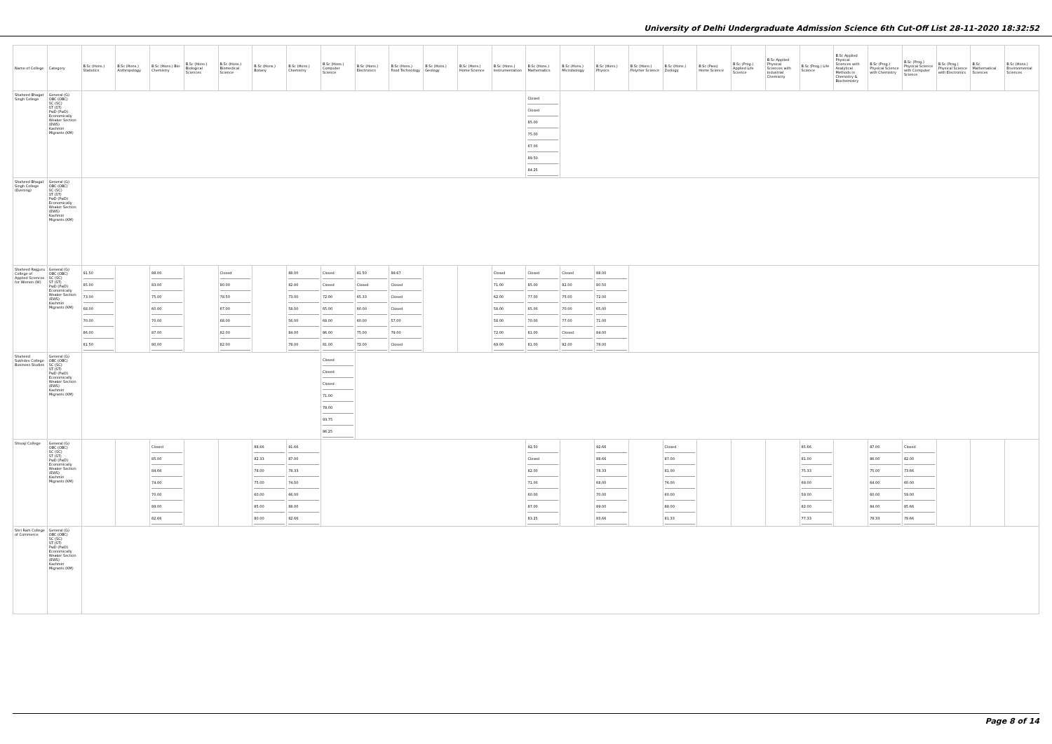University of Delhi Undergraduate Admission Science 6th Cut-Off List 28-11-2020 18:32:52
| Name of College | Category | B.Sc (Hons.) Statistics | B.Sc (Hons.) Anthropology | B.Sc (Hons.) Bio-Chemistry | B.Sc (Hons.) Biological Sciences | B.Sc (Hons.) Biomedical Science | B.Sc (Hons.) Botany | B.Sc (Hons.) Chemistry | B.Sc (Hons.) Computer Science | B.Sc (Hons.) Electronics | B.Sc (Hons.) Food Technology | B.Sc (Hons.) Geology | B.Sc (Hons.) Home Science | B.Sc (Hons.) Instrumentation | B.Sc (Hons.) Mathematics | B.Sc (Hons.) Microbiology | B.Sc (Hons.) Physics | B.Sc (Hons.) Polymer Science | B.Sc (Hons.) Zoology | B.Sc (Pass) Home Science | B.Sc (Prog.) Applied Life Science | B.Sc Applied Physical Sciences with Industrial Chemistry | B.Sc (Prog.) Life Science | B.Sc Applied Physical Sciences with Analytical Methods in Chemistry & Biochemistry | B.Sc (Prog.) Physical Science with Chemistry | B.Sc (Prog.) Physical Science with Computer Science | B.Sc (Prog.) Physical Science with Electronics | B.Sc Mathematical Sciences | B.Sc (Hons.) Environmental Sciences |
| --- | --- | --- | --- | --- | --- | --- | --- | --- | --- | --- | --- | --- | --- | --- | --- | --- | --- | --- | --- | --- | --- | --- | --- | --- | --- | --- | --- | --- | --- |
| Shaheed Bhagat Singh College | General (G) OBC (OBC) SC (SC) ST (ST) PwD (PwD) Economically Weaker Section (EWS) Kashmiri Migrants (KM) | | | | | | | | | | | | | | Closed Closed 85.00 75.00 67.00 89.50 84.25 | | | | | | | | | | | | | | |
| Shaheed Bhagat Singh College (Evening) | General (G) OBC (OBC) SC (SC) ST (ST) PwD (PwD) Economically Weaker Section (EWS) Kashmiri Migrants (KM) | | | | | | | | | | | | | | | | | | | | | | | | | | | | |
| Shaheed Rajguru College of Applied Sciences for Women (W) | General (G) OBC (OBC) SC (SC) ST (ST) PwD (PwD) Economically Weaker Section (EWS) Kashmiri Migrants (KM) | 91.50 85.00 73.00 68.00 70.00 86.00 81.50 | | 88.00 83.00 75.00 60.00 70.00 87.00 80.00 | | Closed 80.00 78.50 67.00 68.00 82.00 82.00 | | 88.00 82.00 73.00 58.00 56.00 84.00 78.00 | Closed Closed 72.00 65.00 68.00 86.00 81.00 | 81.50 Closed 65.33 60.00 60.00 75.00 72.00 | 89.67 Closed Closed Closed 57.00 79.00 Closed | | | Closed 71.00 62.00 58.00 58.00 72.00 69.00 | Closed 85.00 77.00 65.00 70.00 81.00 81.00 | Closed 82.00 75.00 70.00 77.00 Closed 82.00 | 88.00 80.50 72.00 65.00 71.00 84.00 78.00 | | | | | | | | | | | | |
| Shaheed Sukhdev College Business Studies | General (G) OBC (OBC) SC (SC) ST (ST) PwD (PwD) Economically Weaker Section (EWS) Kashmiri Migrants (KM) | | | | | | | | Closed Closed Closed 71.00 78.00 93.75 86.25 | | | | | | | | | | | | | | | | | | | | |
| Shivaji College | General (G) OBC (OBC) SC (SC) ST (ST) PwD (PwD) Economically Weaker Section (EWS) Kashmiri Migrants (KM) | | | Closed 85.00 84.66 74.00 70.00 89.00 82.66 | | | 88.66 82.33 78.00 75.00 60.00 85.00 80.00 | 91.66 87.00 78.33 74.00 66.00 88.00 82.66 | | | | | | | 92.50 Closed 82.00 71.00 60.00 87.00 83.25 | | 92.66 88.66 78.33 68.00 70.00 89.00 83.66 | | Closed 87.00 81.00 76.00 60.00 88.00 81.33 | | | | 85.66 81.00 75.33 69.00 59.00 82.00 77.33 | | 87.00 86.00 75.00 64.00 60.00 84.00 78.33 | Closed 82.00 73.66 60.00 59.00 85.66 78.66 | | | |
| Shri Ram College of Commerce | General (G) OBC (OBC) SC (SC) ST (ST) PwD (PwD) Economically Weaker Section (EWS) Kashmiri Migrants (KM) | | | | | | | | | | | | | | | | | | | | | | | | | | | | |
Page 8 of 14